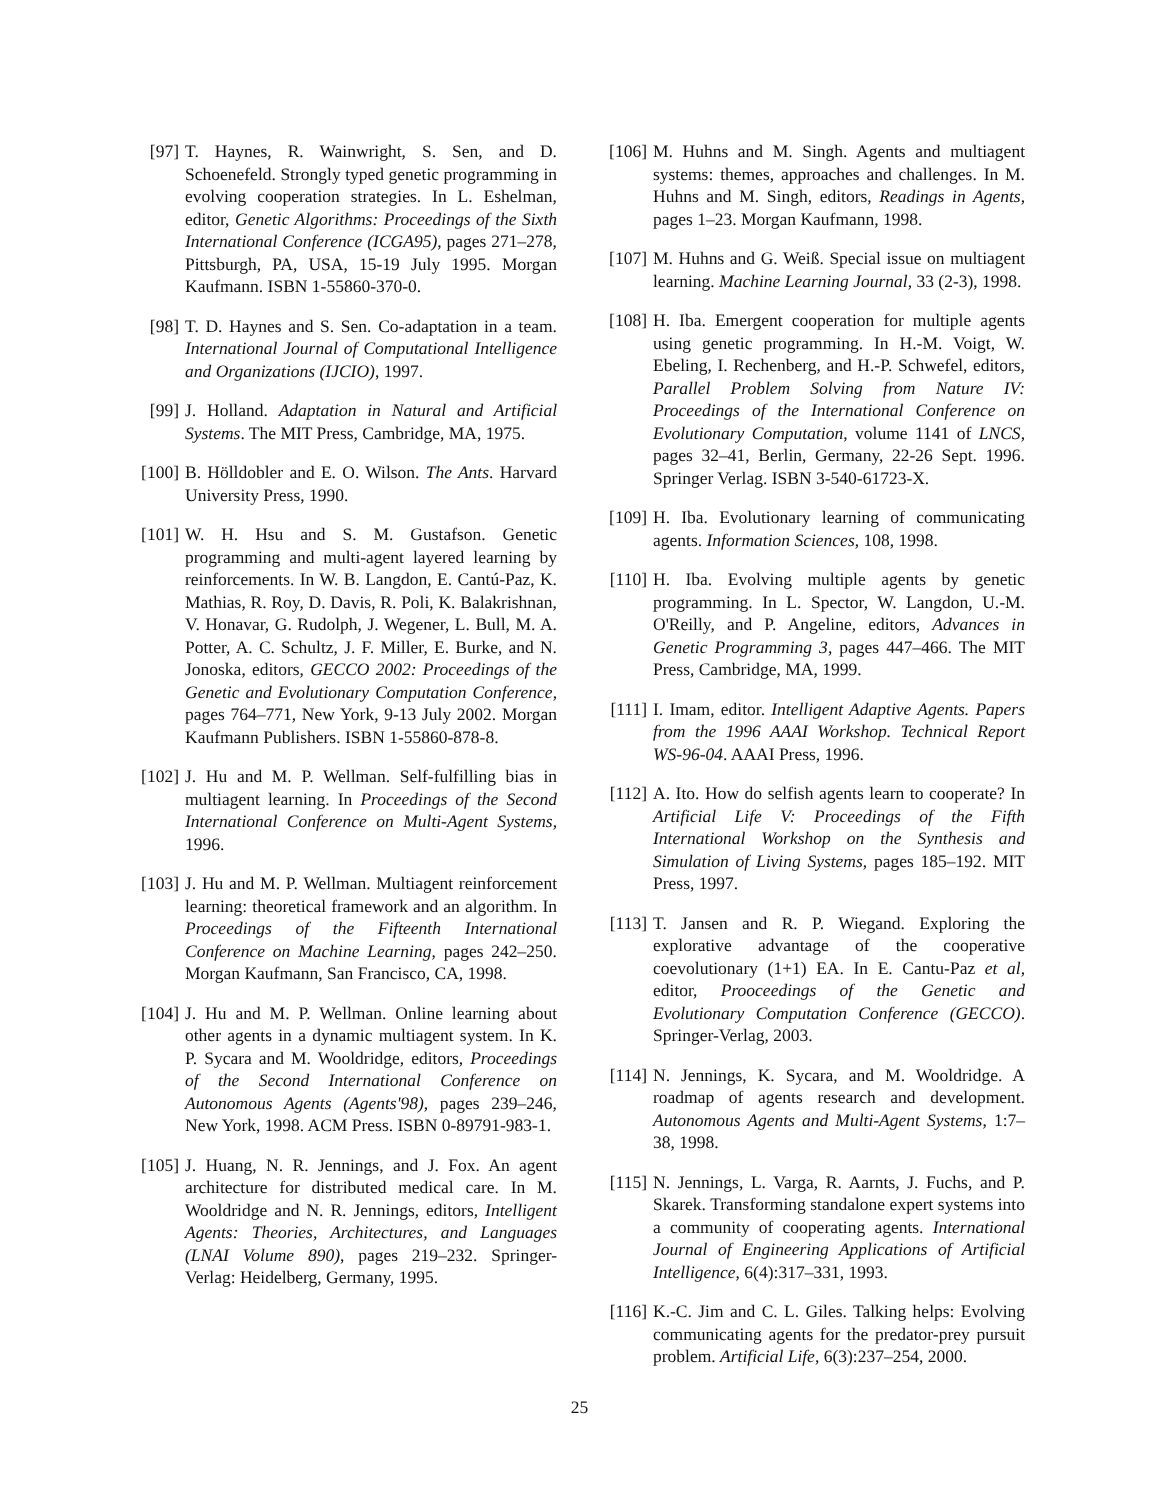[97] T. Haynes, R. Wainwright, S. Sen, and D. Schoenefeld. Strongly typed genetic programming in evolving cooperation strategies. In L. Eshelman, editor, Genetic Algorithms: Proceedings of the Sixth International Conference (ICGA95), pages 271–278, Pittsburgh, PA, USA, 15-19 July 1995. Morgan Kaufmann. ISBN 1-55860-370-0.
[98] T. D. Haynes and S. Sen. Co-adaptation in a team. International Journal of Computational Intelligence and Organizations (IJCIO), 1997.
[99] J. Holland. Adaptation in Natural and Artificial Systems. The MIT Press, Cambridge, MA, 1975.
[100]
B. Hölldobler and E. O. Wilson. The Ants. Harvard University Press, 1990.
[101]
W. H. Hsu and S. M. Gustafson. Genetic programming and multi-agent layered learning by reinforcements. In W. B. Langdon, E. Cantú-Paz, K. Mathias, R. Roy, D. Davis, R. Poli, K. Balakrishnan, V. Honavar, G. Rudolph, J. Wegener, L. Bull, M. A. Potter, A. C. Schultz, J. F. Miller, E. Burke, and N. Jonoska, editors, GECCO 2002: Proceedings of the Genetic and Evolutionary Computation Conference, pages 764–771, New York, 9-13 July 2002. Morgan Kaufmann Publishers. ISBN 1-55860-878-8.
[102]
J. Hu and M. P. Wellman. Self-fulfilling bias in multiagent learning. In Proceedings of the Second International Conference on Multi-Agent Systems, 1996.
[103]
J. Hu and M. P. Wellman. Multiagent reinforcement learning: theoretical framework and an algorithm. In Proceedings of the Fifteenth International Conference on Machine Learning, pages 242–250. Morgan Kaufmann, San Francisco, CA, 1998.
[104]
J. Hu and M. P. Wellman. Online learning about other agents in a dynamic multiagent system. In K. P. Sycara and M. Wooldridge, editors, Proceedings of the Second International Conference on Autonomous Agents (Agents'98), pages 239–246, New York, 1998. ACM Press. ISBN 0-89791-983-1.
[105]
J. Huang, N. R. Jennings, and J. Fox. An agent architecture for distributed medical care. In M. Wooldridge and N. R. Jennings, editors, Intelligent Agents: Theories, Architectures, and Languages (LNAI Volume 890), pages 219–232. Springer-Verlag: Heidelberg, Germany, 1995.
[106]
M. Huhns and M. Singh. Agents and multiagent systems: themes, approaches and challenges. In M. Huhns and M. Singh, editors, Readings in Agents, pages 1–23. Morgan Kaufmann, 1998.
[107]
M. Huhns and G. Weiß. Special issue on multiagent learning. Machine Learning Journal, 33 (2-3), 1998.
[108]
H. Iba. Emergent cooperation for multiple agents using genetic programming. In H.-M. Voigt, W. Ebeling, I. Rechenberg, and H.-P. Schwefel, editors, Parallel Problem Solving from Nature IV: Proceedings of the International Conference on Evolutionary Computation, volume 1141 of LNCS, pages 32–41, Berlin, Germany, 22-26 Sept. 1996. Springer Verlag. ISBN 3-540-61723-X.
[109]
H. Iba. Evolutionary learning of communicating agents. Information Sciences, 108, 1998.
[110]
H. Iba. Evolving multiple agents by genetic programming. In L. Spector, W. Langdon, U.-M. O'Reilly, and P. Angeline, editors, Advances in Genetic Programming 3, pages 447–466. The MIT Press, Cambridge, MA, 1999.
[111]
I. Imam, editor. Intelligent Adaptive Agents. Papers from the 1996 AAAI Workshop. Technical Report WS-96-04. AAAI Press, 1996.
[112]
A. Ito. How do selfish agents learn to cooperate? In Artificial Life V: Proceedings of the Fifth International Workshop on the Synthesis and Simulation of Living Systems, pages 185–192. MIT Press, 1997.
[113]
T. Jansen and R. P. Wiegand. Exploring the explorative advantage of the cooperative coevolutionary (1+1) EA. In E. Cantu-Paz et al, editor, Prooceedings of the Genetic and Evolutionary Computation Conference (GECCO). Springer-Verlag, 2003.
[114]
N. Jennings, K. Sycara, and M. Wooldridge. A roadmap of agents research and development. Autonomous Agents and Multi-Agent Systems, 1:7–38, 1998.
[115]
N. Jennings, L. Varga, R. Aarnts, J. Fuchs, and P. Skarek. Transforming standalone expert systems into a community of cooperating agents. International Journal of Engineering Applications of Artificial Intelligence, 6(4):317–331, 1993.
[116]
K.-C. Jim and C. L. Giles. Talking helps: Evolving communicating agents for the predator-prey pursuit problem. Artificial Life, 6(3):237–254, 2000.
25